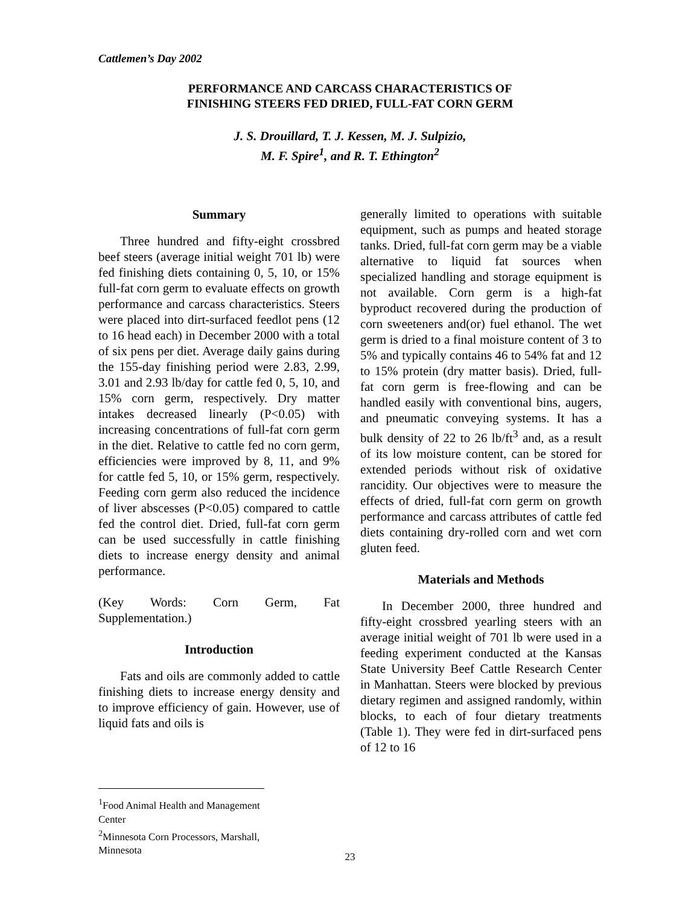Cattlemen’s Day 2002
PERFORMANCE AND CARCASS CHARACTERISTICS OF
FINISHING STEERS FED DRIED, FULL-FAT CORN GERM
J. S. Drouillard, T. J. Kessen, M. J. Sulpizio,
M. F. Spire<sup>1</sup>, and R. T. Ethington<sup>2</sup>
Summary
Three hundred and fifty-eight crossbred beef steers (average initial weight 701 lb) were fed finishing diets containing 0, 5, 10, or 15% full-fat corn germ to evaluate effects on growth performance and carcass characteristics. Steers were placed into dirt-surfaced feedlot pens (12 to 16 head each) in December 2000 with a total of six pens per diet. Average daily gains during the 155-day finishing period were 2.83, 2.99, 3.01 and 2.93 lb/day for cattle fed 0, 5, 10, and 15% corn germ, respectively. Dry matter intakes decreased linearly (P<0.05) with increasing concentrations of full-fat corn germ in the diet. Relative to cattle fed no corn germ, efficiencies were improved by 8, 11, and 9% for cattle fed 5, 10, or 15% germ, respectively. Feeding corn germ also reduced the incidence of liver abscesses (P<0.05) compared to cattle fed the control diet. Dried, full-fat corn germ can be used successfully in cattle finishing diets to increase energy density and animal performance.
(Key Words: Corn Germ, Fat Supplementation.)
Introduction
Fats and oils are commonly added to cattle finishing diets to increase energy density and to improve efficiency of gain. However, use of liquid fats and oils is
generally limited to operations with suitable equipment, such as pumps and heated storage tanks. Dried, full-fat corn germ may be a viable alternative to liquid fat sources when specialized handling and storage equipment is not available. Corn germ is a high-fat byproduct recovered during the production of corn sweeteners and(or) fuel ethanol. The wet germ is dried to a final moisture content of 3 to 5% and typically contains 46 to 54% fat and 12 to 15% protein (dry matter basis). Dried, full-fat corn germ is free-flowing and can be handled easily with conventional bins, augers, and pneumatic conveying systems. It has a bulk density of 22 to 26 lb/ft<sup>3</sup> and, as a result of its low moisture content, can be stored for extended periods without risk of oxidative rancidity. Our objectives were to measure the effects of dried, full-fat corn germ on growth performance and carcass attributes of cattle fed diets containing dry-rolled corn and wet corn gluten feed.
Materials and Methods
In December 2000, three hundred and fifty-eight crossbred yearling steers with an average initial weight of 701 lb were used in a feeding experiment conducted at the Kansas State University Beef Cattle Research Center in Manhattan. Steers were blocked by previous dietary regimen and assigned randomly, within blocks, to each of four dietary treatments (Table 1). They were fed in dirt-surfaced pens of 12 to 16
<sup>1</sup> Food Animal Health and Management Center
<sup>2</sup> Minnesota Corn Processors, Marshall, Minnesota
23